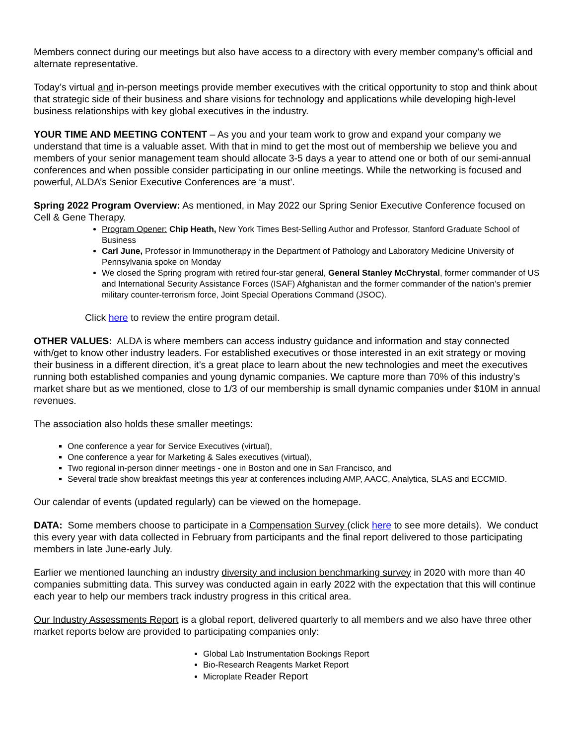Members connect during our meetings but also have access to a directory with every member company’s official and alternate representative.
Today’s virtual and in-person meetings provide member executives with the critical opportunity to stop and think about that strategic side of their business and share visions for technology and applications while developing high-level business relationships with key global executives in the industry.
YOUR TIME AND MEETING CONTENT – As you and your team work to grow and expand your company we understand that time is a valuable asset. With that in mind to get the most out of membership we believe you and members of your senior management team should allocate 3-5 days a year to attend one or both of our semi-annual conferences and when possible consider participating in our online meetings. While the networking is focused and powerful, ALDA’s Senior Executive Conferences are ‘a must’.
Spring 2022 Program Overview: As mentioned, in May 2022 our Spring Senior Executive Conference focused on Cell & Gene Therapy.
Program Opener: Chip Heath, New York Times Best-Selling Author and Professor, Stanford Graduate School of Business
Carl June, Professor in Immunotherapy in the Department of Pathology and Laboratory Medicine University of Pennsylvania spoke on Monday
We closed the Spring program with retired four-star general, General Stanley McChrystal, former commander of US and International Security Assistance Forces (ISAF) Afghanistan and the former commander of the nation’s premier military counter-terrorism force, Joint Special Operations Command (JSOC).
Click here to review the entire program detail.
OTHER VALUES: ALDA is where members can access industry guidance and information and stay connected with/get to know other industry leaders. For established executives or those interested in an exit strategy or moving their business in a different direction, it’s a great place to learn about the new technologies and meet the executives running both established companies and young dynamic companies. We capture more than 70% of this industry’s market share but as we mentioned, close to 1/3 of our membership is small dynamic companies under $10M in annual revenues.
The association also holds these smaller meetings:
One conference a year for Service Executives (virtual),
One conference a year for Marketing & Sales executives (virtual),
Two regional in-person dinner meetings - one in Boston and one in San Francisco, and
Several trade show breakfast meetings this year at conferences including AMP, AACC, Analytica, SLAS and ECCMID.
Our calendar of events (updated regularly) can be viewed on the homepage.
DATA: Some members choose to participate in a Compensation Survey (click here to see more details). We conduct this every year with data collected in February from participants and the final report delivered to those participating members in late June-early July.
Earlier we mentioned launching an industry diversity and inclusion benchmarking survey in 2020 with more than 40 companies submitting data. This survey was conducted again in early 2022 with the expectation that this will continue each year to help our members track industry progress in this critical area.
Our Industry Assessments Report is a global report, delivered quarterly to all members and we also have three other market reports below are provided to participating companies only:
Global Lab Instrumentation Bookings Report
Bio-Research Reagents Market Report
Microplate Reader Report